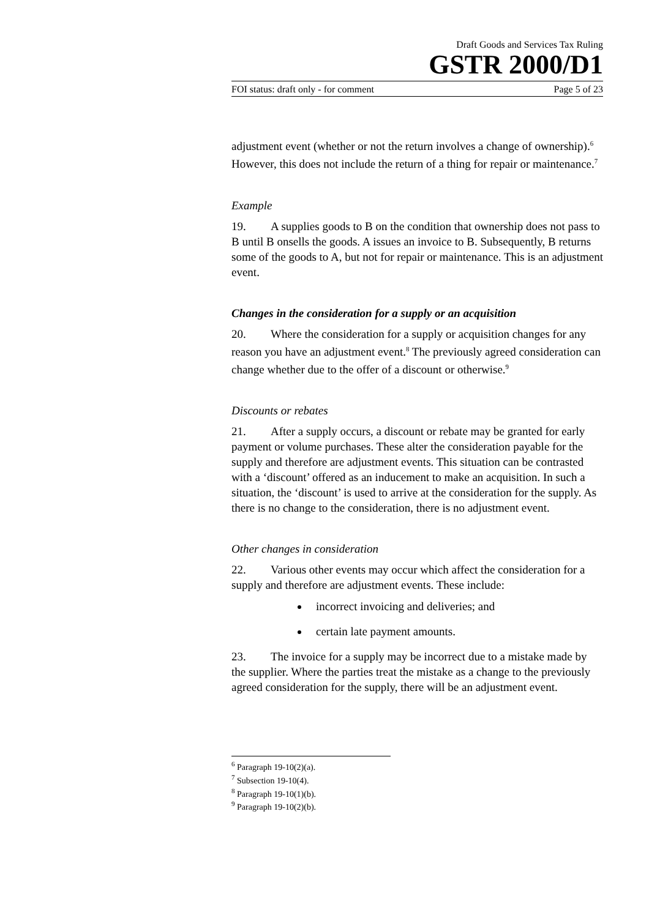Draft Goods and Services Tax Ruling
GSTR 2000/D1
FOI status: draft only - for comment Page 5 of 23
adjustment event (whether or not the return involves a change of ownership).<sup>6</sup> However, this does not include the return of a thing for repair or maintenance.<sup>7</sup>
Example
19. A supplies goods to B on the condition that ownership does not pass to B until B onsells the goods. A issues an invoice to B. Subsequently, B returns some of the goods to A, but not for repair or maintenance. This is an adjustment event.
Changes in the consideration for a supply or an acquisition
20. Where the consideration for a supply or acquisition changes for any reason you have an adjustment event.<sup>8</sup> The previously agreed consideration can change whether due to the offer of a discount or otherwise.<sup>9</sup>
Discounts or rebates
21. After a supply occurs, a discount or rebate may be granted for early payment or volume purchases. These alter the consideration payable for the supply and therefore are adjustment events. This situation can be contrasted with a ‘discount’ offered as an inducement to make an acquisition. In such a situation, the ‘discount’ is used to arrive at the consideration for the supply. As there is no change to the consideration, there is no adjustment event.
Other changes in consideration
22. Various other events may occur which affect the consideration for a supply and therefore are adjustment events. These include:
incorrect invoicing and deliveries; and
certain late payment amounts.
23. The invoice for a supply may be incorrect due to a mistake made by the supplier. Where the parties treat the mistake as a change to the previously agreed consideration for the supply, there will be an adjustment event.
<sup>6</sup> Paragraph 19-10(2)(a).
<sup>7</sup> Subsection 19-10(4).
<sup>8</sup> Paragraph 19-10(1)(b).
<sup>9</sup> Paragraph 19-10(2)(b).